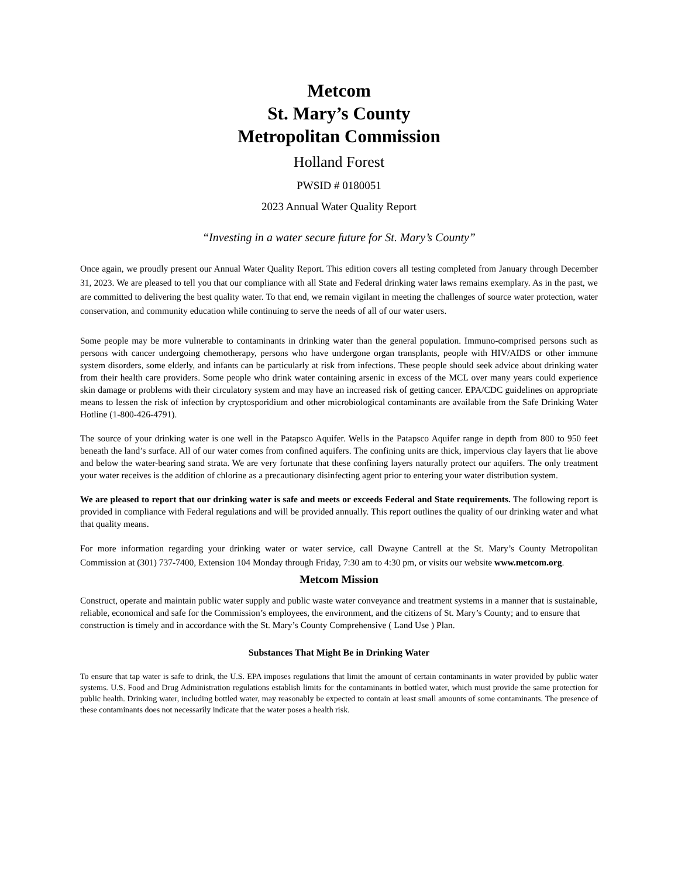Metcom
St. Mary’s County
Metropolitan Commission
Holland Forest
PWSID # 0180051
2023 Annual Water Quality Report
“Investing in a water secure future for St. Mary’s County”
Once again, we proudly present our Annual Water Quality Report. This edition covers all testing completed from January through December 31, 2023. We are pleased to tell you that our compliance with all State and Federal drinking water laws remains exemplary. As in the past, we are committed to delivering the best quality water. To that end, we remain vigilant in meeting the challenges of source water protection, water conservation, and community education while continuing to serve the needs of all of our water users.
Some people may be more vulnerable to contaminants in drinking water than the general population. Immuno-comprised persons such as persons with cancer undergoing chemotherapy, persons who have undergone organ transplants, people with HIV/AIDS or other immune system disorders, some elderly, and infants can be particularly at risk from infections. These people should seek advice about drinking water from their health care providers. Some people who drink water containing arsenic in excess of the MCL over many years could experience skin damage or problems with their circulatory system and may have an increased risk of getting cancer. EPA/CDC guidelines on appropriate means to lessen the risk of infection by cryptosporidium and other microbiological contaminants are available from the Safe Drinking Water Hotline (1-800-426-4791).
The source of your drinking water is one well in the Patapsco Aquifer. Wells in the Patapsco Aquifer range in depth from 800 to 950 feet beneath the land’s surface. All of our water comes from confined aquifers. The confining units are thick, impervious clay layers that lie above and below the water-bearing sand strata. We are very fortunate that these confining layers naturally protect our aquifers. The only treatment your water receives is the addition of chlorine as a precautionary disinfecting agent prior to entering your water distribution system.
We are pleased to report that our drinking water is safe and meets or exceeds Federal and State requirements. The following report is provided in compliance with Federal regulations and will be provided annually. This report outlines the quality of our drinking water and what that quality means.
For more information regarding your drinking water or water service, call Dwayne Cantrell at the St. Mary’s County Metropolitan Commission at (301) 737-7400, Extension 104 Monday through Friday, 7:30 am to 4:30 pm, or visits our website www.metcom.org.
Metcom Mission
Construct, operate and maintain public water supply and public waste water conveyance and treatment systems in a manner that is sustainable, reliable, economical and safe for the Commission’s employees, the environment, and the citizens of St. Mary’s County; and to ensure that construction is timely and in accordance with the St. Mary’s County Comprehensive ( Land Use ) Plan.
Substances That Might Be in Drinking Water
To ensure that tap water is safe to drink, the U.S. EPA imposes regulations that limit the amount of certain contaminants in water provided by public water systems. U.S. Food and Drug Administration regulations establish limits for the contaminants in bottled water, which must provide the same protection for public health. Drinking water, including bottled water, may reasonably be expected to contain at least small amounts of some contaminants. The presence of these contaminants does not necessarily indicate that the water poses a health risk.